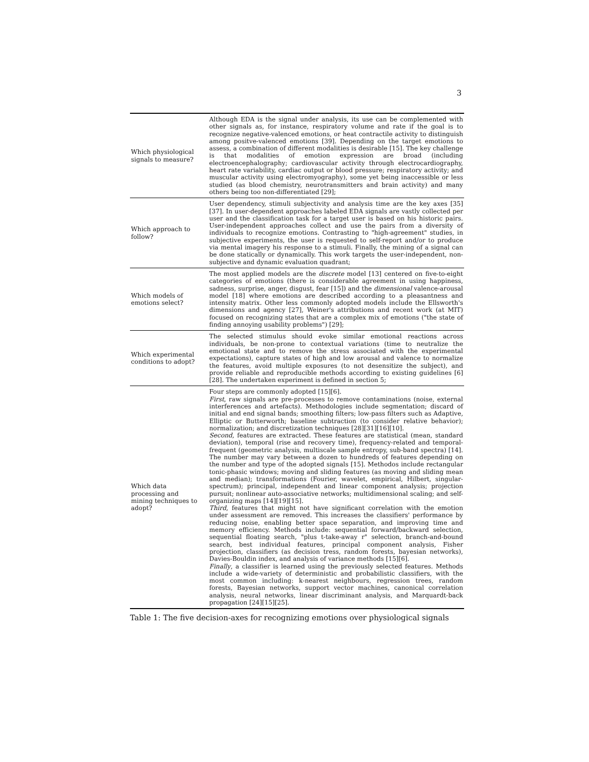3
| Which physiological signals to measure? | Although EDA is the signal under analysis, its use can be complemented with other signals as, for instance, respiratory volume and rate if the goal is to recognize negative-valenced emotions, or heat contractile activity to distinguish among positve-valenced emotions [39]. Depending on the target emotions to assess, a combination of different modalities is desirable [15]. The key challenge is that modalities of emotion expression are broad (including electroencephalography; cardiovascular activity through electrocardiography, heart rate variability, cardiac output or blood pressure; respiratory activity; and muscular activity using electromyography), some yet being inaccessible or less studied (as blood chemistry, neurotransmitters and brain activity) and many others being too non-differentiated [29]; |
| Which approach to follow? | User dependency, stimuli subjectivity and analysis time are the key axes [35][37]. In user-dependent approaches labeled EDA signals are vastly collected per user and the classification task for a target user is based on his historic pairs. User-independent approaches collect and use the pairs from a diversity of individuals to recognize emotions. Contrasting to "high-agreement" studies, in subjective experiments, the user is requested to self-report and/or to produce via mental imagery his response to a stimuli. Finally, the mining of a signal can be done statically or dynamically. This work targets the user-independent, non-subjective and dynamic evaluation quadrant; |
| Which models of emotions select? | The most applied models are the discrete model [13] centered on five-to-eight categories of emotions (there is considerable agreement in using happiness, sadness, surprise, anger, disgust, fear [15]) and the dimensional valence-arousal model [18] where emotions are described according to a pleasantness and intensity matrix. Other less commonly adopted models include the Ellsworth's dimensions and agency [27], Weiner's attributions and recent work (at MIT) focused on recognizing states that are a complex mix of emotions ("the state of finding annoying usability problems") [29]; |
| Which experimental conditions to adopt? | The selected stimulus should evoke similar emotional reactions across individuals, be non-prone to contextual variations (time to neutralize the emotional state and to remove the stress associated with the experimental expectations), capture states of high and low arousal and valence to normalize the features, avoid multiple exposures (to not desensitize the subject), and provide reliable and reproducible methods according to existing guidelines [6][28]. The undertaken experiment is defined in section 5; |
| Which data processing and mining techniques to adopt? | Four steps are commonly adopted [15][6]. First , raw signals are pre-processes to remove contaminations (noise, external interferences and artefacts). Methodologies include segmentation; discard of initial and end signal bands; smoothing filters; low-pass filters such as Adaptive, Elliptic or Butterworth; baseline subtraction (to consider relative behavior); normalization; and discretization techniques [28][31][16][10]. Second , features are extracted. These features are statistical (mean, standard deviation), temporal (rise and recovery time), frequency-related and temporal-frequent (geometric analysis, multiscale sample entropy, sub-band spectra) [14]. The number may vary between a dozen to hundreds of features depending on the number and type of the adopted signals [15]. Methodos include rectangular tonic-phasic windows; moving and sliding features (as moving and sliding mean and median); transformations (Fourier, wavelet, empirical, Hilbert, singular-spectrum); principal, independent and linear component analysis; projection pursuit; nonlinear auto-associative networks; multidimensional scaling; and self-organizing maps [14][19][15]. Third , features that might not have significant correlation with the emotion under assessment are removed. This increases the classifiers' performance by reducing noise, enabling better space separation, and improving time and memory efficiency. Methods include: sequential forward/backward selection, sequential floating search, "plus t-take-away r" selection, branch-and-bound search, best individual features, principal component analysis, Fisher projection, classifiers (as decision tress, random forests, bayesian networks), Davies-Bouldin index, and analysis of variance methods [15][6]. Finally , a classifier is learned using the previously selected features. Methods include a wide-variety of deterministic and probabilistic classifiers, with the most common including: k-nearest neighbours, regression trees, random forests, Bayesian networks, support vector machines, canonical correlation analysis, neural networks, linear discriminant analysis, and Marquardt-back propagation [24][15][25]. |
Table 1: The five decision-axes for recognizing emotions over physiological signals